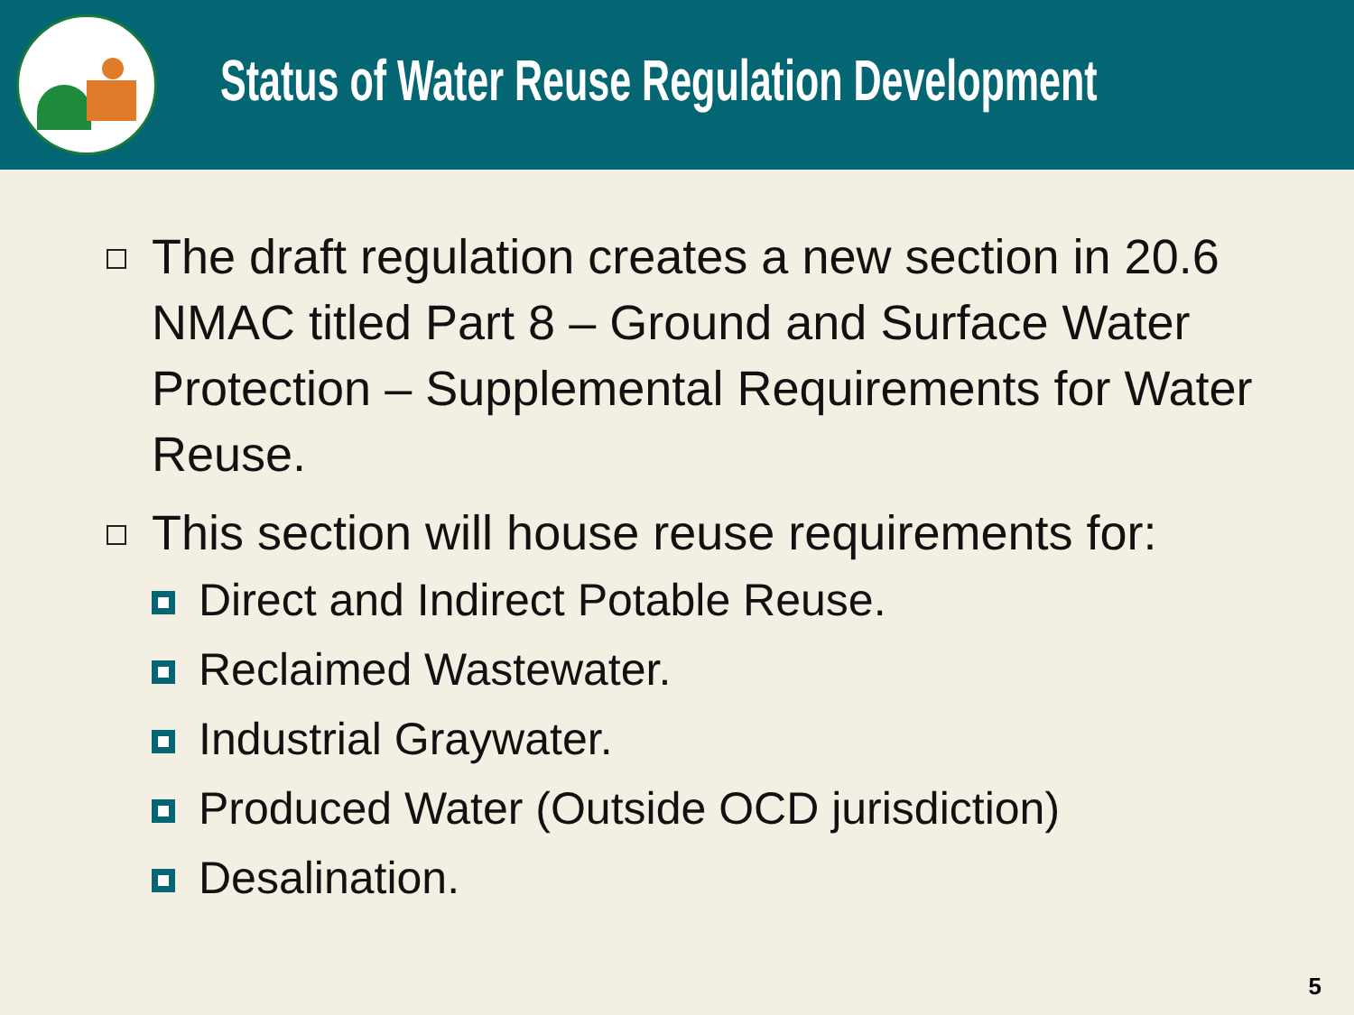Status of Water Reuse Regulation Development
The draft regulation creates a new section in 20.6 NMAC titled Part 8 – Ground and Surface Water Protection – Supplemental Requirements for Water Reuse.
This section will house reuse requirements for:
Direct and Indirect Potable Reuse.
Reclaimed Wastewater.
Industrial Graywater.
Produced Water (Outside OCD jurisdiction)
Desalination.
5